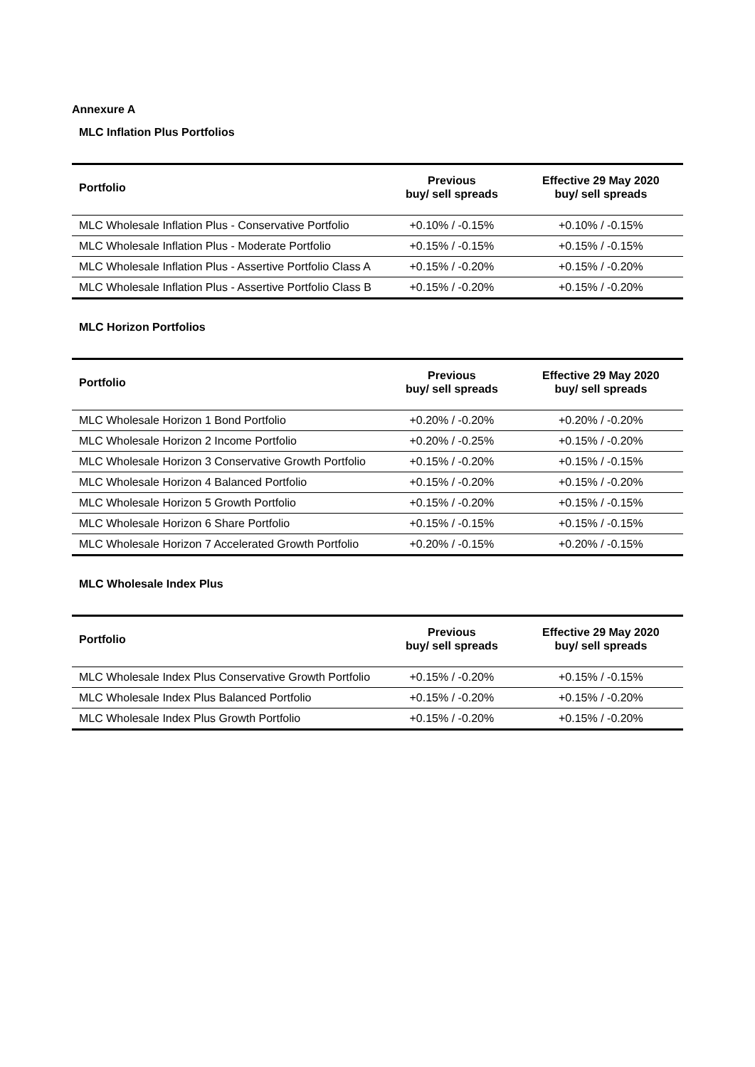Annexure A
MLC Inflation Plus Portfolios
| Portfolio | Previous buy/ sell spreads | Effective 29 May 2020 buy/ sell spreads |
| --- | --- | --- |
| MLC Wholesale Inflation Plus - Conservative Portfolio | +0.10% / -0.15% | +0.10% / -0.15% |
| MLC Wholesale Inflation Plus - Moderate Portfolio | +0.15% / -0.15% | +0.15% / -0.15% |
| MLC Wholesale Inflation Plus - Assertive Portfolio Class A | +0.15% / -0.20% | +0.15% / -0.20% |
| MLC Wholesale Inflation Plus - Assertive Portfolio Class B | +0.15% / -0.20% | +0.15% / -0.20% |
MLC Horizon Portfolios
| Portfolio | Previous buy/ sell spreads | Effective 29 May 2020 buy/ sell spreads |
| --- | --- | --- |
| MLC Wholesale Horizon 1 Bond Portfolio | +0.20% / -0.20% | +0.20% / -0.20% |
| MLC Wholesale Horizon 2 Income Portfolio | +0.20% / -0.25% | +0.15% / -0.20% |
| MLC Wholesale Horizon 3 Conservative Growth Portfolio | +0.15% / -0.20% | +0.15% / -0.15% |
| MLC Wholesale Horizon 4 Balanced Portfolio | +0.15% / -0.20% | +0.15% / -0.20% |
| MLC Wholesale Horizon 5 Growth Portfolio | +0.15% / -0.20% | +0.15% / -0.15% |
| MLC Wholesale Horizon 6 Share Portfolio | +0.15% / -0.15% | +0.15% / -0.15% |
| MLC Wholesale Horizon 7 Accelerated Growth Portfolio | +0.20% / -0.15% | +0.20% / -0.15% |
MLC Wholesale Index Plus
| Portfolio | Previous buy/ sell spreads | Effective 29 May 2020 buy/ sell spreads |
| --- | --- | --- |
| MLC Wholesale Index Plus Conservative Growth Portfolio | +0.15% / -0.20% | +0.15% / -0.15% |
| MLC Wholesale Index Plus Balanced Portfolio | +0.15% / -0.20% | +0.15% / -0.20% |
| MLC Wholesale Index Plus Growth Portfolio | +0.15% / -0.20% | +0.15% / -0.20% |